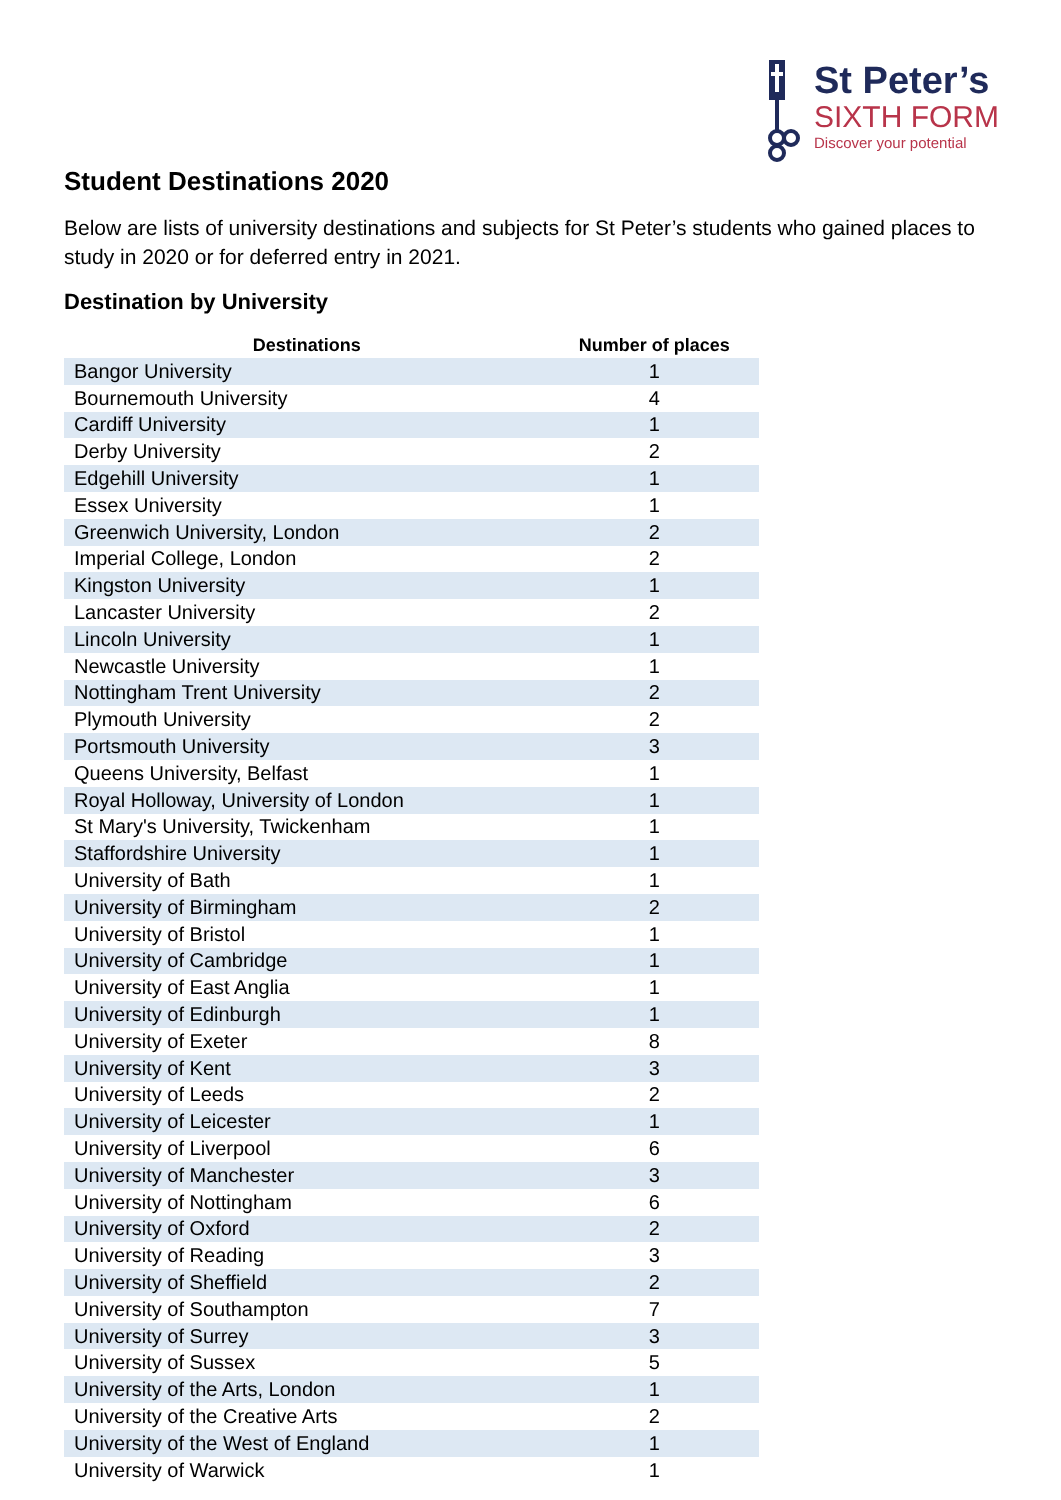St Peter’s
SIXTH FORM
Discover your potential
Student Destinations 2020
Below are lists of university destinations and subjects for St Peter’s students who gained places to study in 2020 or for deferred entry in 2021.
Destination by University
| Destinations | Number of places |
| --- | --- |
| Bangor University | 1 |
| Bournemouth University | 4 |
| Cardiff University | 1 |
| Derby University | 2 |
| Edgehill University | 1 |
| Essex University | 1 |
| Greenwich University, London | 2 |
| Imperial College, London | 2 |
| Kingston University | 1 |
| Lancaster University | 2 |
| Lincoln University | 1 |
| Newcastle University | 1 |
| Nottingham Trent University | 2 |
| Plymouth University | 2 |
| Portsmouth University | 3 |
| Queens University, Belfast | 1 |
| Royal Holloway, University of London | 1 |
| St Mary's University, Twickenham | 1 |
| Staffordshire University | 1 |
| University of Bath | 1 |
| University of Birmingham | 2 |
| University of Bristol | 1 |
| University of Cambridge | 1 |
| University of East Anglia | 1 |
| University of Edinburgh | 1 |
| University of Exeter | 8 |
| University of Kent | 3 |
| University of Leeds | 2 |
| University of Leicester | 1 |
| University of Liverpool | 6 |
| University of Manchester | 3 |
| University of Nottingham | 6 |
| University of Oxford | 2 |
| University of Reading | 3 |
| University of Sheffield | 2 |
| University of Southampton | 7 |
| University of Surrey | 3 |
| University of Sussex | 5 |
| University of the Arts, London | 1 |
| University of the Creative Arts | 2 |
| University of the West of England | 1 |
| University of Warwick | 1 |